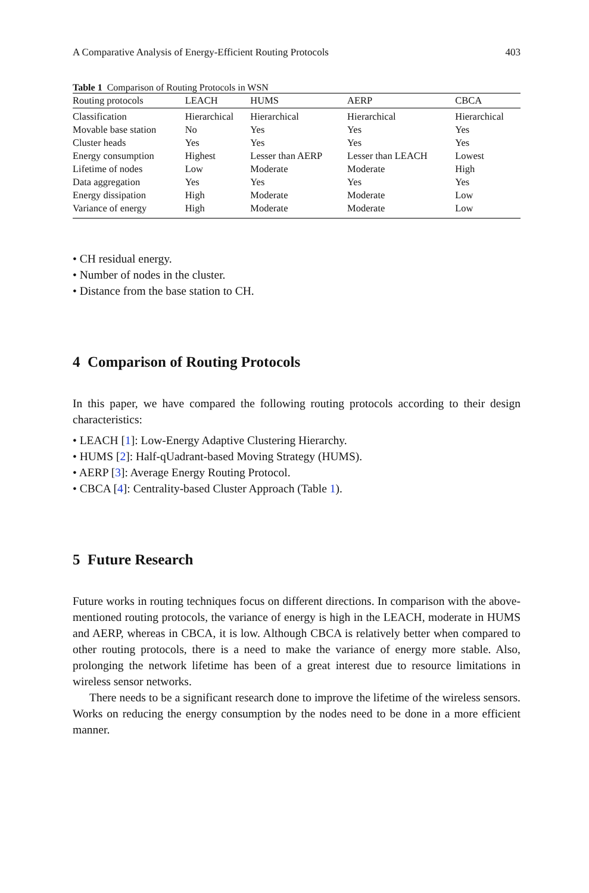A Comparative Analysis of Energy-Efficient Routing Protocols 403
Table 1 Comparison of Routing Protocols in WSN
| Routing protocols | LEACH | HUMS | AERP | CBCA |
| --- | --- | --- | --- | --- |
| Classification | Hierarchical | Hierarchical | Hierarchical | Hierarchical |
| Movable base station | No | Yes | Yes | Yes |
| Cluster heads | Yes | Yes | Yes | Yes |
| Energy consumption | Highest | Lesser than AERP | Lesser than LEACH | Lowest |
| Lifetime of nodes | Low | Moderate | Moderate | High |
| Data aggregation | Yes | Yes | Yes | Yes |
| Energy dissipation | High | Moderate | Moderate | Low |
| Variance of energy | High | Moderate | Moderate | Low |
CH residual energy.
Number of nodes in the cluster.
Distance from the base station to CH.
4 Comparison of Routing Protocols
In this paper, we have compared the following routing protocols according to their design characteristics:
LEACH [1]: Low-Energy Adaptive Clustering Hierarchy.
HUMS [2]: Half-qUadrant-based Moving Strategy (HUMS).
AERP [3]: Average Energy Routing Protocol.
CBCA [4]: Centrality-based Cluster Approach (Table 1).
5 Future Research
Future works in routing techniques focus on different directions. In comparison with the above-mentioned routing protocols, the variance of energy is high in the LEACH, moderate in HUMS and AERP, whereas in CBCA, it is low. Although CBCA is relatively better when compared to other routing protocols, there is a need to make the variance of energy more stable. Also, prolonging the network lifetime has been of a great interest due to resource limitations in wireless sensor networks.
There needs to be a significant research done to improve the lifetime of the wireless sensors. Works on reducing the energy consumption by the nodes need to be done in a more efficient manner.